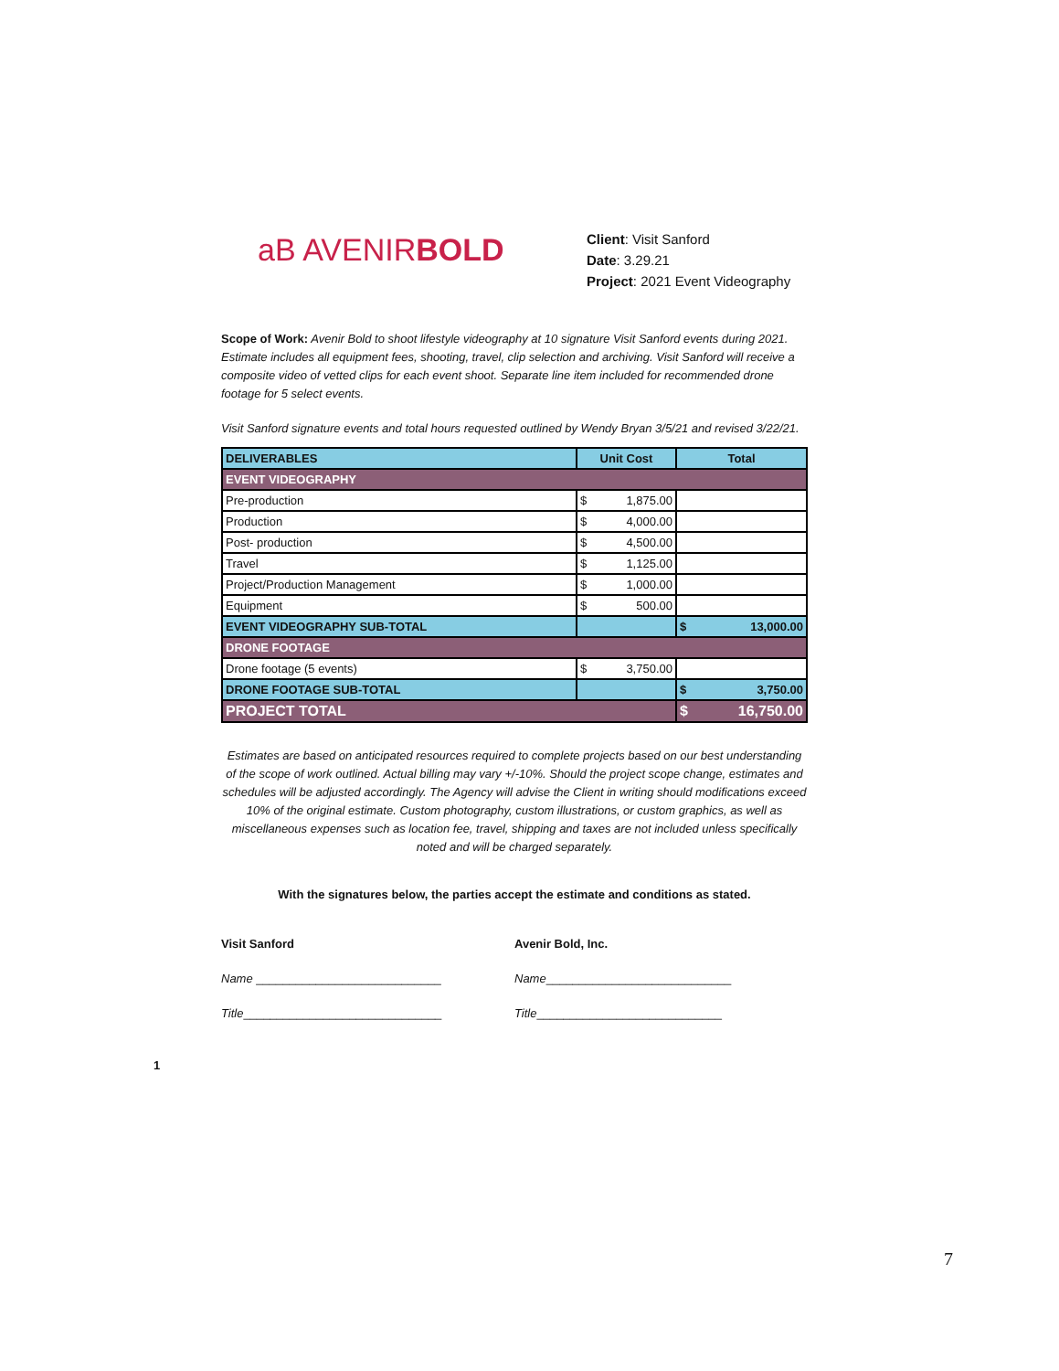aB AVENIRBOLD
Client: Visit Sanford
Date: 3.29.21
Project: 2021 Event Videography
Scope of Work: Avenir Bold to shoot lifestyle videography at 10 signature Visit Sanford events during 2021. Estimate includes all equipment fees, shooting, travel, clip selection and archiving. Visit Sanford will receive a composite video of vetted clips for each event shoot. Separate line item included for recommended drone footage for 5 select events.
Visit Sanford signature events and total hours requested outlined by Wendy Bryan 3/5/21 and revised 3/22/21.
| DELIVERABLES | Unit Cost | Total |
| --- | --- | --- |
| EVENT VIDEOGRAPHY | | |
| Pre-production | $ 1,875.00 | |
| Production | $ 4,000.00 | |
| Post- production | $ 4,500.00 | |
| Travel | $ 1,125.00 | |
| Project/Production Management | $ 1,000.00 | |
| Equipment | $ 500.00 | |
| EVENT VIDEOGRAPHY SUB-TOTAL | | $ 13,000.00 |
| DRONE FOOTAGE | | |
| Drone footage (5 events) | $ 3,750.00 | |
| DRONE FOOTAGE SUB-TOTAL | | $ 3,750.00 |
| PROJECT TOTAL | | $ 16,750.00 |
Estimates are based on anticipated resources required to complete projects based on our best understanding of the scope of work outlined. Actual billing may vary +/-10%. Should the project scope change, estimates and schedules will be adjusted accordingly. The Agency will advise the Client in writing should modifications exceed 10% of the original estimate. Custom photography, custom illustrations, or custom graphics, as well as miscellaneous expenses such as location fee, travel, shipping and taxes are not included unless specifically noted and will be charged separately.
With the signatures below, the parties accept the estimate and conditions as stated.
Visit Sanford
Name ____________________________
Title______________________________
Avenir Bold, Inc.
Name____________________________
Title____________________________
1
7